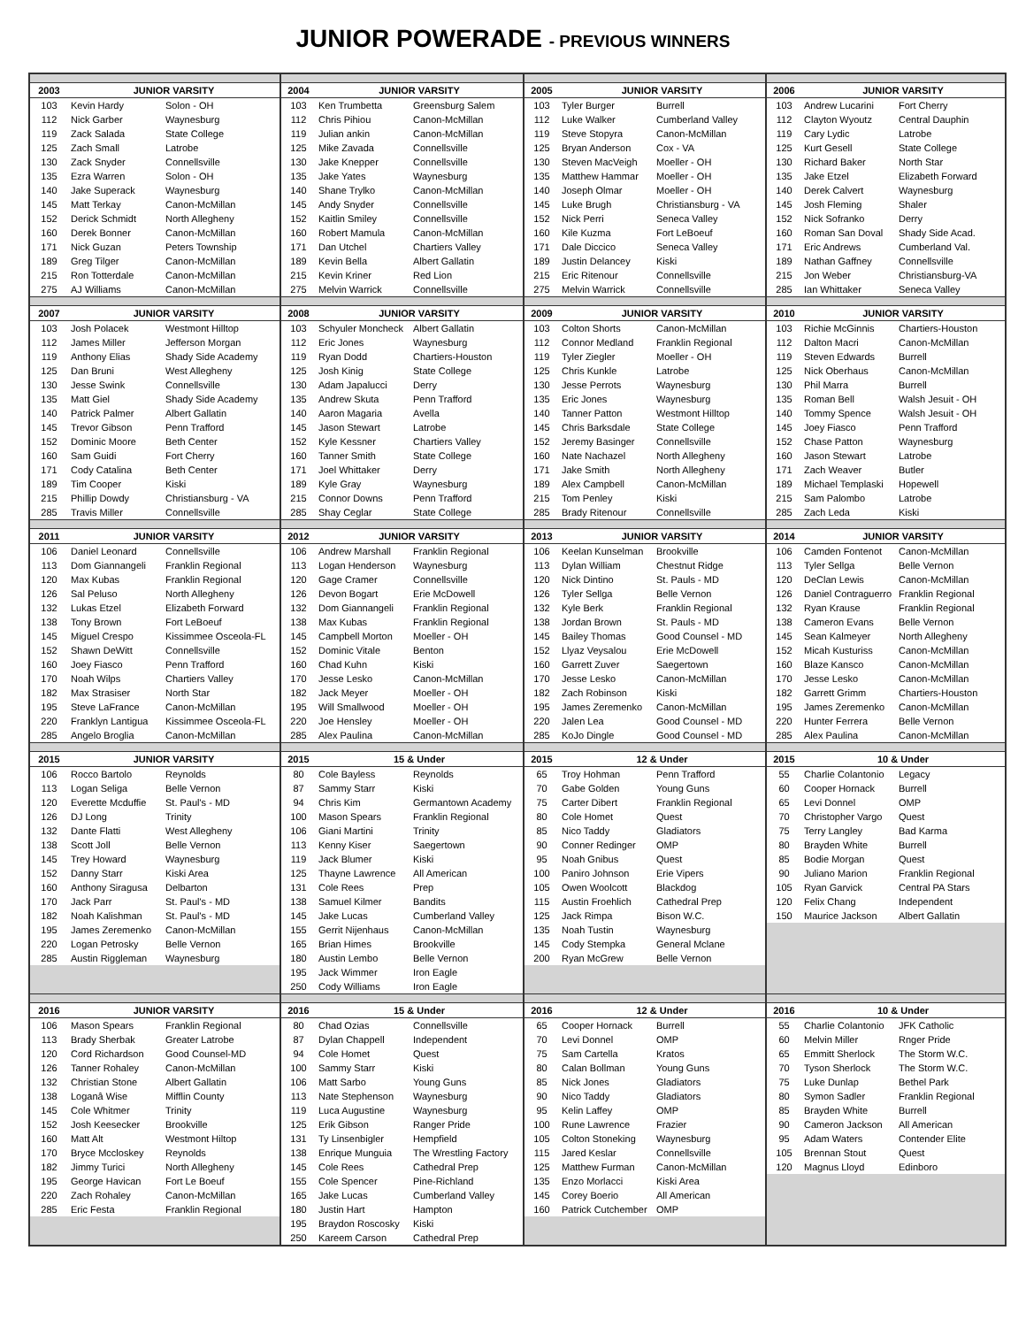JUNIOR POWERADE - PREVIOUS WINNERS
| 2003 | JUNIOR VARSITY | | 2004 | JUNIOR VARSITY | | 2005 | JUNIOR VARSITY | | 2006 | JUNIOR VARSITY | |
| 103 | Kevin Hardy | Solon - OH | 103 | Ken Trumbetta | Greensburg Salem | 103 | Tyler Burger | Burrell | 103 | Andrew Lucarini | Fort Cherry |
| 112 | Nick Garber | Waynesburg | 112 | Chris Pihiou | Canon-McMillan | 112 | Luke Walker | Cumberland Valley | 112 | Clayton Wyoutz | Central Dauphin |
| 119 | Zack Salada | State College | 119 | Julian ankin | Canon-McMillan | 119 | Steve Stopyra | Canon-McMillan | 119 | Cary Lydic | Latrobe |
| 125 | Zach Small | Latrobe | 125 | Mike Zavada | Connellsville | 125 | Bryan Anderson | Cox - VA | 125 | Kurt Gesell | State College |
| 130 | Zack Snyder | Connellsville | 130 | Jake Knepper | Connellsville | 130 | Steven MacVeigh | Moeller - OH | 130 | Richard Baker | North Star |
| 135 | Ezra Warren | Solon - OH | 135 | Jake Yates | Waynesburg | 135 | Matthew Hammar | Moeller - OH | 135 | Jake Etzel | Elizabeth Forward |
| 140 | Jake Superack | Waynesburg | 140 | Shane Trylko | Canon-McMillan | 140 | Joseph Olmar | Moeller - OH | 140 | Derek Calvert | Waynesburg |
| 145 | Matt Terkay | Canon-McMillan | 145 | Andy Snyder | Connellsville | 145 | Luke Brugh | Christiansburg - VA | 145 | Josh Fleming | Shaler |
| 152 | Derick Schmidt | North Allegheny | 152 | Kaitlin Smiley | Connellsville | 152 | Nick Perri | Seneca Valley | 152 | Nick Sofranko | Derry |
| 160 | Derek Bonner | Canon-McMillan | 160 | Robert Mamula | Canon-McMillan | 160 | Kile Kuzma | Fort LeBoeuf | 160 | Roman San Doval | Shady Side Acad. |
| 171 | Nick Guzan | Peters Township | 171 | Dan Utchel | Chartiers Valley | 171 | Dale Diccico | Seneca Valley | 171 | Eric Andrews | Cumberland Val. |
| 189 | Greg Tilger | Canon-McMillan | 189 | Kevin Bella | Albert Gallatin | 189 | Justin Delancey | Kiski | 189 | Nathan Gaffney | Connellsville |
| 215 | Ron Totterdale | Canon-McMillan | 215 | Kevin Kriner | Red Lion | 215 | Eric Ritenour | Connellsville | 215 | Jon Weber | Christiansburg-VA |
| 275 | AJ Williams | Canon-McMillan | 275 | Melvin Warrick | Connellsville | 275 | Melvin Warrick | Connellsville | 285 | Ian Whittaker | Seneca Valley |
| 2007 | JUNIOR VARSITY | | 2008 | JUNIOR VARSITY | | 2009 | JUNIOR VARSITY | | 2010 | JUNIOR VARSITY | |
| 103 | Josh Polacek | Westmont Hilltop | 103 | Schyuler Moncheck | Albert Gallatin | 103 | Colton Shorts | Canon-McMillan | 103 | Richie McGinnis | Chartiers-Houston |
| 112 | James Miller | Jefferson Morgan | 112 | Eric Jones | Waynesburg | 112 | Connor Medland | Franklin Regional | 112 | Dalton Macri | Canon-McMillan |
| 119 | Anthony Elias | Shady Side Academy | 119 | Ryan Dodd | Chartiers-Houston | 119 | Tyler Ziegler | Moeller - OH | 119 | Steven Edwards | Burrell |
| 125 | Dan Bruni | West Allegheny | 125 | Josh Kinig | State College | 125 | Chris Kunkle | Latrobe | 125 | Nick Oberhaus | Canon-McMillan |
| 130 | Jesse Swink | Connellsville | 130 | Adam Japalucci | Derry | 130 | Jesse Perrots | Waynesburg | 130 | Phil Marra | Burrell |
| 135 | Matt Giel | Shady Side Academy | 135 | Andrew Skuta | Penn Trafford | 135 | Eric Jones | Waynesburg | 135 | Roman Bell | Walsh Jesuit - OH |
| 140 | Patrick Palmer | Albert Gallatin | 140 | Aaron Magaria | Avella | 140 | Tanner Patton | Westmont Hilltop | 140 | Tommy Spence | Walsh Jesuit - OH |
| 145 | Trevor Gibson | Penn Trafford | 145 | Jason Stewart | Latrobe | 145 | Chris Barksdale | State College | 145 | Joey Fiasco | Penn Trafford |
| 152 | Dominic Moore | Beth Center | 152 | Kyle Kessner | Chartiers Valley | 152 | Jeremy Basinger | Connellsville | 152 | Chase Patton | Waynesburg |
| 160 | Sam Guidi | Fort Cherry | 160 | Tanner Smith | State College | 160 | Nate Nachazel | North Allegheny | 160 | Jason Stewart | Latrobe |
| 171 | Cody Catalina | Beth Center | 171 | Joel Whittaker | Derry | 171 | Jake Smith | North Allegheny | 171 | Zach Weaver | Butler |
| 189 | Tim Cooper | Kiski | 189 | Kyle Gray | Waynesburg | 189 | Alex Campbell | Canon-McMillan | 189 | Michael Templaski | Hopewell |
| 215 | Phillip Dowdy | Christiansburg - VA | 215 | Connor Downs | Penn Trafford | 215 | Tom Penley | Kiski | 215 | Sam Palombo | Latrobe |
| 285 | Travis Miller | Connellsville | 285 | Shay Ceglar | State College | 285 | Brady Ritenour | Connellsville | 285 | Zach Leda | Kiski |
| 2011 | JUNIOR VARSITY | | 2012 | JUNIOR VARSITY | | 2013 | JUNIOR VARSITY | | 2014 | JUNIOR VARSITY | |
| 106 | Daniel Leonard | Connellsville | 106 | Andrew Marshall | Franklin Regional | 106 | Keelan Kunselman | Brookville | 106 | Camden Fontenot | Canon-McMillan |
| 113 | Dom Giannangeli | Franklin Regional | 113 | Logan Henderson | Waynesburg | 113 | Dylan William | Chestnut Ridge | 113 | Tyler Sellga | Belle Vernon |
| 120 | Max Kubas | Franklin Regional | 120 | Gage Cramer | Connellsville | 120 | Nick Dintino | St. Pauls - MD | 120 | DeClan Lewis | Canon-McMillan |
| 126 | Sal Peluso | North Allegheny | 126 | Devon Bogart | Erie McDowell | 126 | Tyler Sellga | Belle Vernon | 126 | Daniel Contraguerro | Franklin Regional |
| 132 | Lukas Etzel | Elizabeth Forward | 132 | Dom Giannangeli | Franklin Regional | 132 | Kyle Berk | Franklin Regional | 132 | Ryan Krause | Franklin Regional |
| 138 | Tony Brown | Fort LeBoeuf | 138 | Max Kubas | Franklin Regional | 138 | Jordan Brown | St. Pauls - MD | 138 | Cameron Evans | Belle Vernon |
| 145 | Miguel Crespo | Kissimmee Osceola-FL | 145 | Campbell Morton | Moeller - OH | 145 | Bailey Thomas | Good Counsel - MD | 145 | Sean Kalmeyer | North Allegheny |
| 152 | Shawn DeWitt | Connellsville | 152 | Dominic Vitale | Benton | 152 | Llyaz Veysalou | Erie McDowell | 152 | Micah Kusturiss | Canon-McMillan |
| 160 | Joey Fiasco | Penn Trafford | 160 | Chad Kuhn | Kiski | 160 | Garrett Zuver | Saegertown | 160 | Blaze Kansco | Canon-McMillan |
| 170 | Noah Wilps | Chartiers Valley | 170 | Jesse Lesko | Canon-McMillan | 170 | Jesse Lesko | Canon-McMillan | 170 | Jesse Lesko | Canon-McMillan |
| 182 | Max Strasiser | North Star | 182 | Jack Meyer | Moeller - OH | 182 | Zach Robinson | Kiski | 182 | Garrett Grimm | Chartiers-Houston |
| 195 | Steve LaFrance | Canon-McMillan | 195 | Will Smallwood | Moeller - OH | 195 | James Zeremenko | Canon-McMillan | 195 | James Zeremenko | Canon-McMillan |
| 220 | Franklyn Lantigua | Kissimmee Osceola-FL | 220 | Joe Hensley | Moeller - OH | 220 | Jalen Lea | Good Counsel - MD | 220 | Hunter Ferrera | Belle Vernon |
| 285 | Angelo Broglia | Canon-McMillan | 285 | Alex Paulina | Canon-McMillan | 285 | KoJo Dingle | Good Counsel - MD | 285 | Alex Paulina | Canon-McMillan |
| 2015 | JUNIOR VARSITY | | 2015 | 15 & Under | | 2015 | 12 & Under | | 2015 | 10 & Under | |
| 106 | Rocco Bartolo | Reynolds | 80 | Cole Bayless | Reynolds | 65 | Troy Hohman | Penn Trafford | 55 | Charlie Colantonio | Legacy |
| 113 | Logan Seliga | Belle Vernon | 87 | Sammy Starr | Kiski | 70 | Gabe Golden | Young Guns | 60 | Cooper Hornack | Burrell |
| 120 | Everette Mcduffie | St. Paul's - MD | 94 | Chris Kim | Germantown Academy | 75 | Carter Dibert | Franklin Regional | 65 | Levi Donnel | OMP |
| 126 | DJ Long | Trinity | 100 | Mason Spears | Franklin Regional | 80 | Cole Homet | Quest | 70 | Christopher Vargo | Quest |
| 132 | Dante Flatti | West Allegheny | 106 | Giani Martini | Trinity | 85 | Nico Taddy | Gladiators | 75 | Terry Langley | Bad Karma |
| 138 | Scott Joll | Belle Vernon | 113 | Kenny Kiser | Saegertown | 90 | Conner Redinger | OMP | 80 | Brayden White | Burrell |
| 145 | Trey Howard | Waynesburg | 119 | Jack Blumer | Kiski | 95 | Noah Gnibus | Quest | 85 | Bodie Morgan | Quest |
| 152 | Danny Starr | Kiski Area | 125 | Thayne Lawrence | All American | 100 | Paniro Johnson | Erie Vipers | 90 | Juliano Marion | Franklin Regional |
| 160 | Anthony Siragusa | Delbarton | 131 | Cole Rees | Prep | 105 | Owen Woolcott | Blackdog | 105 | Ryan Garvick | Central PA Stars |
| 170 | Jack Parr | St. Paul's - MD | 138 | Samuel Kilmer | Bandits | 115 | Austin Froehlich | Cathedral Prep | 120 | Felix Chang | Independent |
| 182 | Noah Kalishman | St. Paul's - MD | 145 | Jake Lucas | Cumberland Valley | 125 | Jack Rimpa | Bison W.C. | 150 | Maurice Jackson | Albert Gallatin |
| 195 | James Zeremenko | Canon-McMillan | 155 | Gerrit Nijenhaus | Canon-McMillan | 135 | Noah Tustin | Waynesburg | | | |
| 220 | Logan Petrosky | Belle Vernon | 165 | Brian Himes | Brookville | 145 | Cody Stempka | General Mclane | | | |
| 285 | Austin Riggleman | Waynesburg | 180 | Austin Lembo | Belle Vernon | 200 | Ryan McGrew | Belle Vernon | | | |
| | | | 195 | Jack Wimmer | Iron Eagle | | | | | | |
| | | | 250 | Cody Williams | Iron Eagle | | | | | | |
| 2016 | JUNIOR VARSITY | | 2016 | 15 & Under | | 2016 | 12 & Under | | 2016 | 10 & Under | |
| 106 | Mason Spears | Franklin Regional | 80 | Chad Ozias | Connellsville | 65 | Cooper Hornack | Burrell | 55 | Charlie Colantonio | JFK Catholic |
| 113 | Brady Sherbak | Greater Latrobe | 87 | Dylan Chappell | Independent | 70 | Levi Donnel | OMP | 60 | Melvin Miller | Rnger Pride |
| 120 | Cord Richardson | Good Counsel-MD | 94 | Cole Homet | Quest | 75 | Sam Cartella | Kratos | 65 | Emmitt Sherlock | The Storm W.C. |
| 126 | Tanner Rohaley | Canon-McMillan | 100 | Sammy Starr | Kiski | 80 | Calan Bollman | Young Guns | 70 | Tyson Sherlock | The Storm W.C. |
| 132 | Christian Stone | Albert Gallatin | 106 | Matt Sarbo | Young Guns | 85 | Nick Jones | Gladiators | 75 | Luke Dunlap | Bethel Park |
| 138 | Loganâ Wise | Mifflin County | 113 | Nate Stephenson | Waynesburg | 90 | Nico Taddy | Gladiators | 80 | Symon Sadler | Franklin Regional |
| 145 | Cole Whitmer | Trinity | 119 | Luca Augustine | Waynesburg | 95 | Kelin Laffey | OMP | 85 | Brayden White | Burrell |
| 152 | Josh Keesecker | Brookville | 125 | Erik Gibson | Ranger Pride | 100 | Rune Lawrence | Frazier | 90 | Cameron Jackson | All American |
| 160 | Matt Alt | Westmont Hiltop | 131 | Ty Linsenbigler | Hempfield | 105 | Colton Stoneking | Waynesburg | 95 | Adam Waters | Contender Elite |
| 170 | Bryce Mccloskey | Reynolds | 138 | Enrique Munguia | The Wrestling Factory | 115 | Jared Keslar | Connellsville | 105 | Brennan Stout | Quest |
| 182 | Jimmy Turici | North Allegheny | 145 | Cole Rees | Cathedral Prep | 125 | Matthew Furman | Canon-McMillan | 120 | Magnus Lloyd | Edinboro |
| 195 | George Havican | Fort Le Boeuf | 155 | Cole Spencer | Pine-Richland | 135 | Enzo Morlacci | Kiski Area | | | |
| 220 | Zach Rohaley | Canon-McMillan | 165 | Jake Lucas | Cumberland Valley | 145 | Corey Boerio | All American | | | |
| 285 | Eric Festa | Franklin Regional | 180 | Justin Hart | Hampton | 160 | Patrick Cutchember | OMP | | | |
| | | | 195 | Braydon Roscosky | Kiski | | | | | | |
| | | | 250 | Kareem Carson | Cathedral Prep | | | | | | |